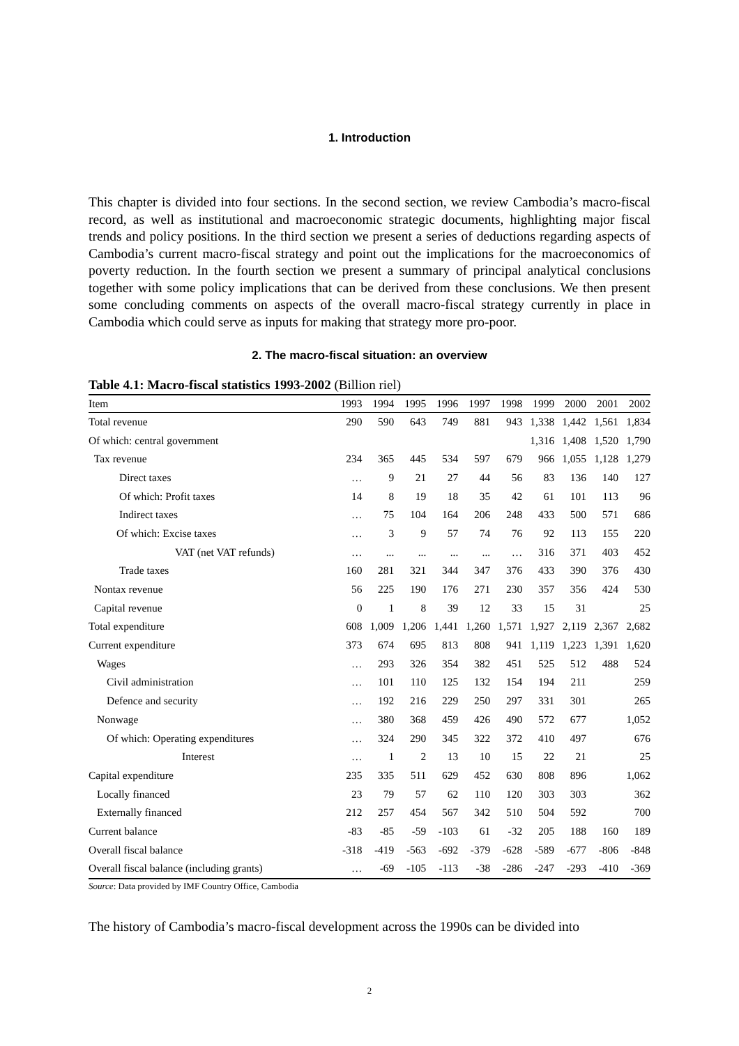1. Introduction
This chapter is divided into four sections. In the second section, we review Cambodia’s macro-fiscal record, as well as institutional and macroeconomic strategic documents, highlighting major fiscal trends and policy positions. In the third section we present a series of deductions regarding aspects of Cambodia’s current macro-fiscal strategy and point out the implications for the macroeconomics of poverty reduction. In the fourth section we present a summary of principal analytical conclusions together with some policy implications that can be derived from these conclusions. We then present some concluding comments on aspects of the overall macro-fiscal strategy currently in place in Cambodia which could serve as inputs for making that strategy more pro-poor.
2. The macro-fiscal situation: an overview
Table 4.1: Macro-fiscal statistics 1993-2002 (Billion riel)
| Item | 1993 | 1994 | 1995 | 1996 | 1997 | 1998 | 1999 | 2000 | 2001 | 2002 |
| --- | --- | --- | --- | --- | --- | --- | --- | --- | --- | --- |
| Total revenue | 290 | 590 | 643 | 749 | 881 | 943 | 1,338 | 1,442 | 1,561 | 1,834 |
| Of which: central government | | | | | | | 1,316 | 1,408 | 1,520 | 1,790 |
| Tax revenue | 234 | 365 | 445 | 534 | 597 | 679 | 966 | 1,055 | 1,128 | 1,279 |
| Direct taxes | … | 9 | 21 | 27 | 44 | 56 | 83 | 136 | 140 | 127 |
| Of which: Profit taxes | 14 | 8 | 19 | 18 | 35 | 42 | 61 | 101 | 113 | 96 |
| Indirect taxes | … | 75 | 104 | 164 | 206 | 248 | 433 | 500 | 571 | 686 |
| Of which: Excise taxes | … | 3 | 9 | 57 | 74 | 76 | 92 | 113 | 155 | 220 |
| VAT (net VAT refunds) | … | ... | ... | ... | ... | … | 316 | 371 | 403 | 452 |
| Trade taxes | 160 | 281 | 321 | 344 | 347 | 376 | 433 | 390 | 376 | 430 |
| Nontax revenue | 56 | 225 | 190 | 176 | 271 | 230 | 357 | 356 | 424 | 530 |
| Capital revenue | 0 | 1 | 8 | 39 | 12 | 33 | 15 | 31 | | 25 |
| Total expenditure | 608 | 1,009 | 1,206 | 1,441 | 1,260 | 1,571 | 1,927 | 2,119 | 2,367 | 2,682 |
| Current expenditure | 373 | 674 | 695 | 813 | 808 | 941 | 1,119 | 1,223 | 1,391 | 1,620 |
| Wages | … | 293 | 326 | 354 | 382 | 451 | 525 | 512 | 488 | 524 |
| Civil administration | … | 101 | 110 | 125 | 132 | 154 | 194 | 211 | | 259 |
| Defence and security | … | 192 | 216 | 229 | 250 | 297 | 331 | 301 | | 265 |
| Nonwage | … | 380 | 368 | 459 | 426 | 490 | 572 | 677 | | 1,052 |
| Of which: Operating expenditures | … | 324 | 290 | 345 | 322 | 372 | 410 | 497 | | 676 |
| Interest | … | 1 | 2 | 13 | 10 | 15 | 22 | 21 | | 25 |
| Capital expenditure | 235 | 335 | 511 | 629 | 452 | 630 | 808 | 896 | | 1,062 |
| Locally financed | 23 | 79 | 57 | 62 | 110 | 120 | 303 | 303 | | 362 |
| Externally financed | 212 | 257 | 454 | 567 | 342 | 510 | 504 | 592 | | 700 |
| Current balance | -83 | -85 | -59 | -103 | 61 | -32 | 205 | 188 | 160 | 189 |
| Overall fiscal balance | -318 | -419 | -563 | -692 | -379 | -628 | -589 | -677 | -806 | -848 |
| Overall fiscal balance (including grants) | … | -69 | -105 | -113 | -38 | -286 | -247 | -293 | -410 | -369 |
Source: Data provided by IMF Country Office, Cambodia
The history of Cambodia’s macro-fiscal development across the 1990s can be divided into
2